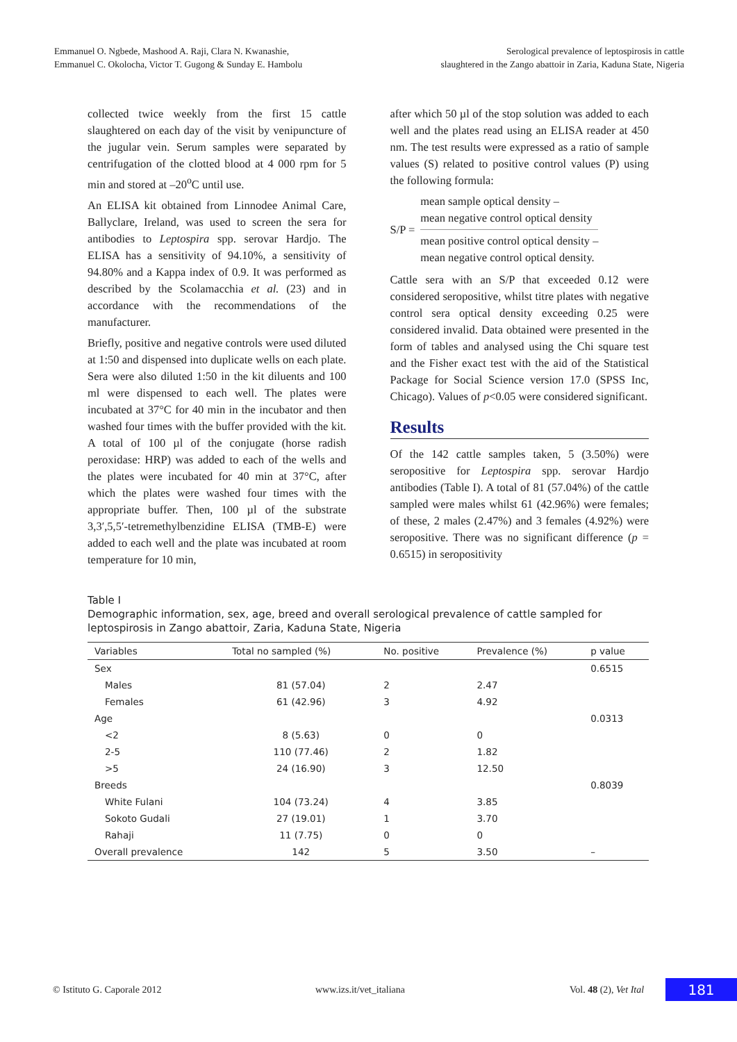Emmanuel O. Ngbede, Mashood A. Raji, Clara N. Kwanashie,
Emmanuel C. Okolocha, Victor T. Gugong & Sunday E. Hambolu
Serological prevalence of leptospirosis in cattle
slaughtered in the Zango abattoir in Zaria, Kaduna State, Nigeria
collected twice weekly from the first 15 cattle slaughtered on each day of the visit by venipuncture of the jugular vein. Serum samples were separated by centrifugation of the clotted blood at 4 000 rpm for 5 min and stored at –20<sup>o</sup>C until use.
An ELISA kit obtained from Linnodee Animal Care, Ballyclare, Ireland, was used to screen the sera for antibodies to Leptospira spp. serovar Hardjo. The ELISA has a sensitivity of 94.10%, a sensitivity of 94.80% and a Kappa index of 0.9. It was performed as described by the Scolamacchia et al. (23) and in accordance with the recommendations of the manufacturer.
Briefly, positive and negative controls were used diluted at 1:50 and dispensed into duplicate wells on each plate. Sera were also diluted 1:50 in the kit diluents and 100 ml were dispensed to each well. The plates were incubated at 37°C for 40 min in the incubator and then washed four times with the buffer provided with the kit. A total of 100 µl of the conjugate (horse radish peroxidase: HRP) was added to each of the wells and the plates were incubated for 40 min at 37°C, after which the plates were washed four times with the appropriate buffer. Then, 100 µl of the substrate 3,3′,5,5′-tetremethylbenzidine ELISA (TMB-E) were added to each well and the plate was incubated at room temperature for 10 min,
after which 50 µl of the stop solution was added to each well and the plates read using an ELISA reader at 450 nm. The test results were expressed as a ratio of sample values (S) related to positive control values (P) using the following formula:
S/P =
mean sample optical density –
mean negative control optical density
mean positive control optical density –
mean negative control optical density.
Cattle sera with an S/P that exceeded 0.12 were considered seropositive, whilst titre plates with negative control sera optical density exceeding 0.25 were considered invalid. Data obtained were presented in the form of tables and analysed using the Chi square test and the Fisher exact test with the aid of the Statistical Package for Social Science version 17.0 (SPSS Inc, Chicago). Values of p<0.05 were considered significant.
Results
Of the 142 cattle samples taken, 5 (3.50%) were seropositive for Leptospira spp. serovar Hardjo antibodies (Table I). A total of 81 (57.04%) of the cattle sampled were males whilst 61 (42.96%) were females; of these, 2 males (2.47%) and 3 females (4.92%) were seropositive. There was no significant difference (p = 0.6515) in seropositivity
Table I
Demographic information, sex, age, breed and overall serological prevalence of cattle sampled for leptospirosis in Zango abattoir, Zaria, Kaduna State, Nigeria
| Variables | Total no sampled (%) | No. positive | Prevalence (%) | p value |
| --- | --- | --- | --- | --- |
| Sex | | | | 0.6515 |
| Males | 81 (57.04) | 2 | 2.47 | |
| Females | 61 (42.96) | 3 | 4.92 | |
| Age | | | | 0.0313 |
| <2 | 8 (5.63) | 0 | 0 | |
| 2-5 | 110 (77.46) | 2 | 1.82 | |
| >5 | 24 (16.90) | 3 | 12.50 | |
| Breeds | | | | 0.8039 |
| White Fulani | 104 (73.24) | 4 | 3.85 | |
| Sokoto Gudali | 27 (19.01) | 1 | 3.70 | |
| Rahaji | 11 (7.75) | 0 | 0 | |
| Overall prevalence | 142 | 5 | 3.50 | – |
© Istituto G. Caporale 2012 www.izs.it/vet_italiana Vol. 48 (2), Vet Ital 181